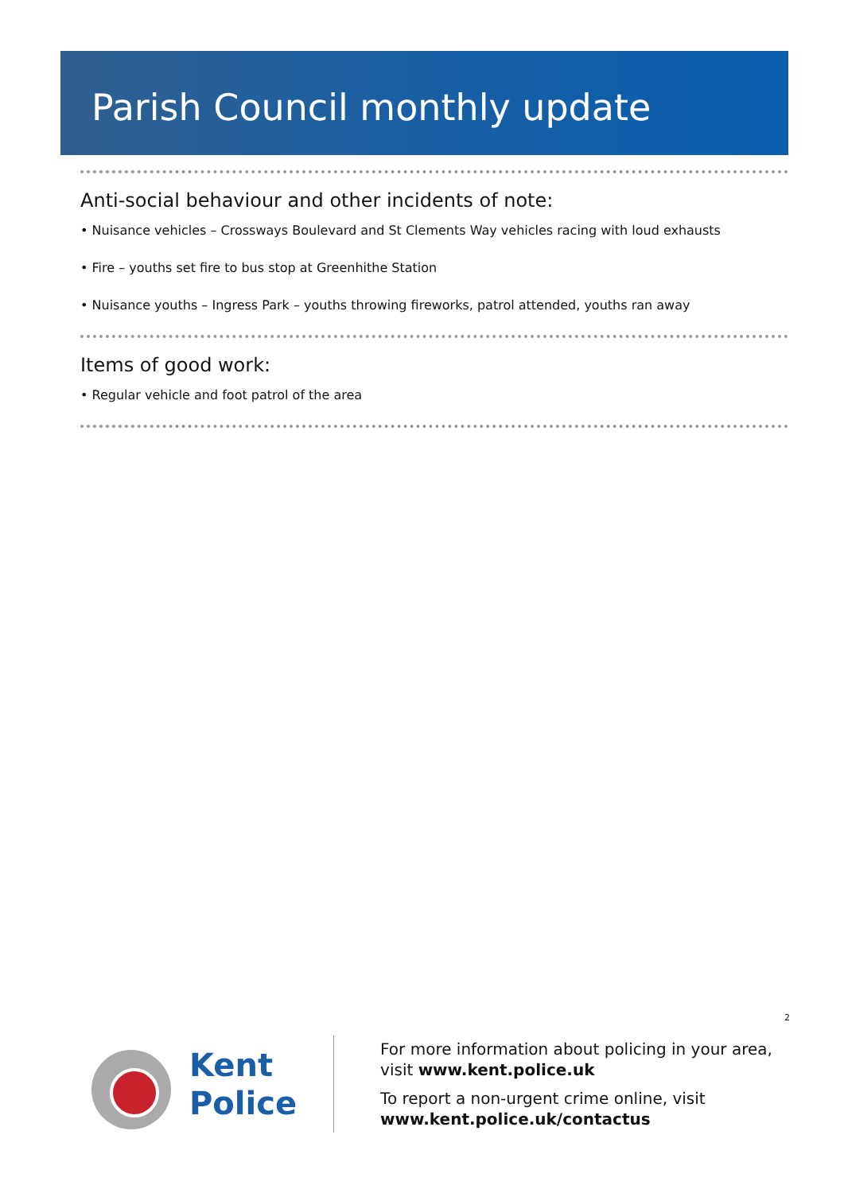Parish Council monthly update
Anti-social behaviour and other incidents of note:
• Nuisance vehicles – Crossways Boulevard and St Clements Way vehicles racing with loud exhausts
• Fire – youths set fire to bus stop at Greenhithe Station
• Nuisance youths – Ingress Park – youths throwing fireworks, patrol attended, youths ran away
Items of good work:
• Regular vehicle and foot patrol of the area
2
Kent
Police
For more information about policing in your area,
visit www.kent.police.uk
To report a non-urgent crime online, visit
www.kent.police.uk/contactus